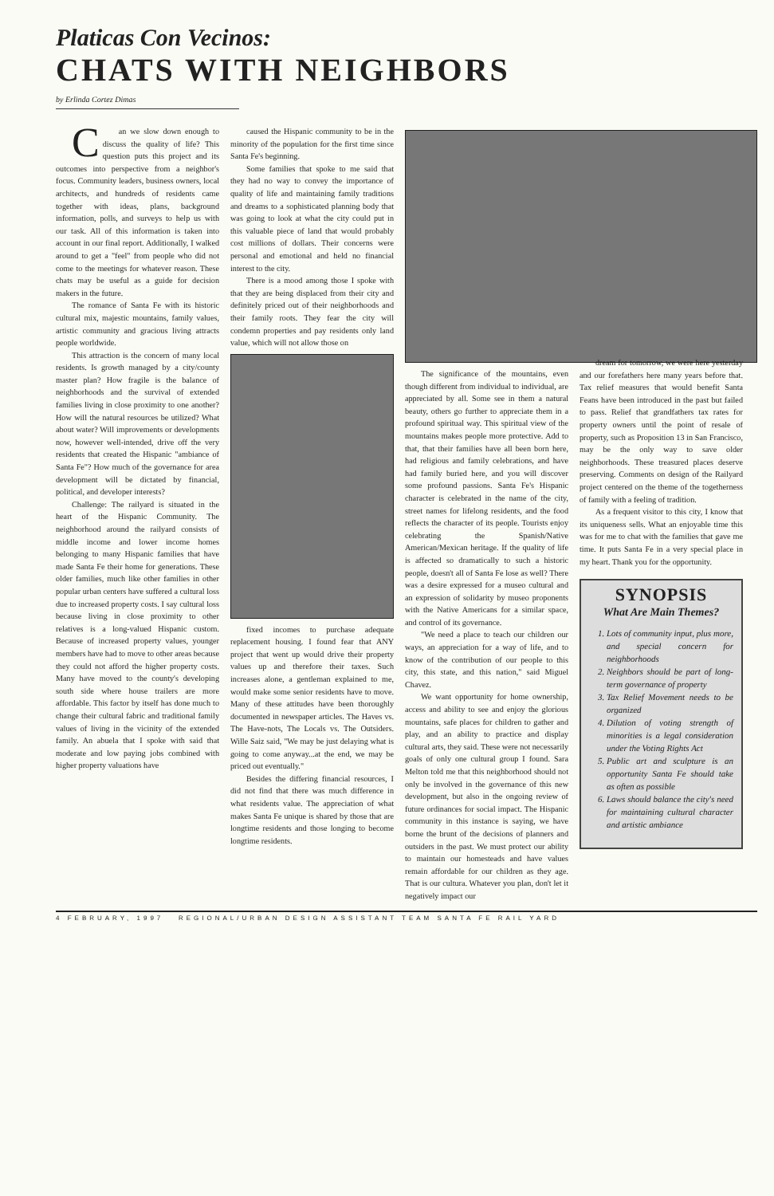Platicas Con Vecinos:
CHATS WITH NEIGHBORS
by Erlinda Cortez Dimas
Can we slow down enough to discuss the quality of life? This question puts this project and its outcomes into perspective from a neighbor's focus. Community leaders, business owners, local architects, and hundreds of residents came together with ideas, plans, background information, polls, and surveys to help us with our task. All of this information is taken into account in our final report. Additionally, I walked around to get a "feel" from people who did not come to the meetings for whatever reason. These chats may be useful as a guide for decision makers in the future.
The romance of Santa Fe with its historic cultural mix, majestic mountains, family values, artistic community and gracious living attracts people worldwide.
This attraction is the concern of many local residents. Is growth managed by a city/county master plan? How fragile is the balance of neighborhoods and the survival of extended families living in close proximity to one another? How will the natural resources be utilized? What about water? Will improvements or developments now, however well-intended, drive off the very residents that created the Hispanic "ambiance of Santa Fe"? How much of the governance for area development will be dictated by financial, political, and developer interests?
Challenge: The railyard is situated in the heart of the Hispanic Community. The neighborhood around the railyard consists of middle income and lower income homes belonging to many Hispanic families that have made Santa Fe their home for generations. These older families, much like other families in other popular urban centers have suffered a cultural loss due to increased property costs. I say cultural loss because living in close proximity to other relatives is a long-valued Hispanic custom. Because of increased property values, younger members have had to move to other areas because they could not afford the higher property costs. Many have moved to the county's developing south side where house trailers are more affordable. This factor by itself has done much to change their cultural fabric and traditional family values of living in the vicinity of the extended family. An abuela that I spoke with said that moderate and low paying jobs combined with higher property valuations have
caused the Hispanic community to be in the minority of the population for the first time since Santa Fe's beginning.
Some families that spoke to me said that they had no way to convey the importance of quality of life and maintaining family traditions and dreams to a sophisticated planning body that was going to look at what the city could put in this valuable piece of land that would probably cost millions of dollars. Their concerns were personal and emotional and held no financial interest to the city.
There is a mood among those I spoke with that they are being displaced from their city and definitely priced out of their neighborhoods and their family roots. They fear the city will condemn properties and pay residents only land value, which will not allow those on
fixed incomes to purchase adequate replacement housing. I found fear that ANY project that went up would drive their property values up and therefore their taxes. Such increases alone, a gentleman explained to me, would make some senior residents have to move. Many of these attitudes have been thoroughly documented in newspaper articles. The Haves vs. The Have-nots, The Locals vs. The Outsiders. Wille Saiz said, "We may be just delaying what is going to come anyway...at the end, we may be priced out eventually."
Besides the differing financial resources, I did not find that there was much difference in what residents value. The appreciation of what makes Santa Fe unique is shared by those that are longtime residents and those longing to become longtime residents.
The significance of the mountains, even though different from individual to individual, are appreciated by all. Some see in them a natural beauty, others go further to appreciate them in a profound spiritual way. This spiritual view of the mountains makes people more protective. Add to that, that their families have all been born here, had religious and family celebrations, and have had family buried here, and you will discover some profound passions. Santa Fe's Hispanic character is celebrated in the name of the city, street names for lifelong residents, and the food reflects the character of its people. Tourists enjoy celebrating the Spanish/Native American/Mexican heritage. If the quality of life is affected so dramatically to such a historic people, doesn't all of Santa Fe lose as well? There was a desire expressed for a museo cultural and an expression of solidarity by museo proponents with the Native Americans for a similar space, and control of its governance.
"We need a place to teach our children our ways, an appreciation for a way of life, and to know of the contribution of our people to this city, this state, and this nation," said Miguel Chavez.
We want opportunity for home ownership, access and ability to see and enjoy the glorious mountains, safe places for children to gather and play, and an ability to practice and display cultural arts, they said. These were not necessarily goals of only one cultural group I found. Sara Melton told me that this neighborhood should not only be involved in the governance of this new development, but also in the ongoing review of future ordinances for social impact. The Hispanic community in this instance is saying, we have borne the brunt of the decisions of planners and outsiders in the past. We must protect our ability to maintain our homesteads and have values remain affordable for our children as they age. That is our cultura. Whatever you plan, don't let it negatively impact our
dream for tomorrow, we were here yesterday and our forefathers here many years before that. Tax relief measures that would benefit Santa Feans have been introduced in the past but failed to pass. Relief that grandfathers tax rates for property owners until the point of resale of property, such as Proposition 13 in San Francisco, may be the only way to save older neighborhoods. These treasured places deserve preserving. Comments on design of the Railyard project centered on the theme of the togetherness of family with a feeling of tradition.
As a frequent visitor to this city, I know that its uniqueness sells. What an enjoyable time this was for me to chat with the families that gave me time. It puts Santa Fe in a very special place in my heart. Thank you for the opportunity.
SYNOPSIS
What Are Main Themes?
1. Lots of community input, plus more, and special concern for neighborhoods
2. Neighbors should be part of long-term governance of property
3. Tax Relief Movement needs to be organized
4. Dilution of voting strength of minorities is a legal consideration under the Voting Rights Act
5. Public art and sculpture is an opportunity Santa Fe should take as often as possible
6. Laws should balance the city's need for maintaining cultural character and artistic ambiance
4 FEBRUARY, 1997 REGIONAL/URBAN DESIGN ASSISTANT TEAM SANTA FE RAIL YARD